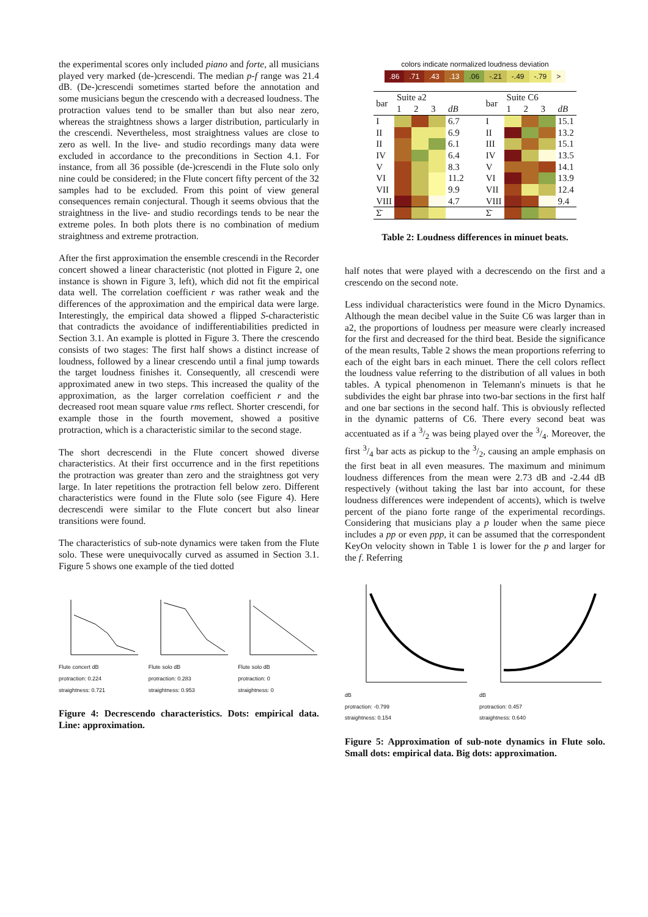the experimental scores only included piano and forte, all musicians played very marked (de-)crescendi. The median p-f range was 21.4 dB. (De-)crescendi sometimes started before the annotation and some musicians begun the crescendo with a decreased loudness. The protraction values tend to be smaller than but also near zero, whereas the straightness shows a larger distribution, particularly in the crescendi. Nevertheless, most straightness values are close to zero as well. In the live- and studio recordings many data were excluded in accordance to the preconditions in Section 4.1. For instance, from all 36 possible (de-)crescendi in the Flute solo only nine could be considered; in the Flute concert fifty percent of the 32 samples had to be excluded. From this point of view general consequences remain conjectural. Though it seems obvious that the straightness in the live- and studio recordings tends to be near the extreme poles. In both plots there is no combination of medium straightness and extreme protraction.
After the first approximation the ensemble crescendi in the Recorder concert showed a linear characteristic (not plotted in Figure 2, one instance is shown in Figure 3, left), which did not fit the empirical data well. The correlation coefficient r was rather weak and the differences of the approximation and the empirical data were large. Interestingly, the empirical data showed a flipped S-characteristic that contradicts the avoidance of indifferentiabilities predicted in Section 3.1. An example is plotted in Figure 3. There the crescendo consists of two stages: The first half shows a distinct increase of loudness, followed by a linear crescendo until a final jump towards the target loudness finishes it. Consequently, all crescendi were approximated anew in two steps. This increased the quality of the approximation, as the larger correlation coefficient r and the decreased root mean square value rms reflect. Shorter crescendi, for example those in the fourth movement, showed a positive protraction, which is a characteristic similar to the second stage.
The short decrescendi in the Flute concert showed diverse characteristics. At their first occurrence and in the first repetitions the protraction was greater than zero and the straightness got very large. In later repetitions the protraction fell below zero. Different characteristics were found in the Flute solo (see Figure 4). Here decrescendi were similar to the Flute concert but also linear transitions were found.
The characteristics of sub-note dynamics were taken from the Flute solo. These were unequivocally curved as assumed in Section 3.1. Figure 5 shows one example of the tied dotted
Flute concert dB
protraction: 0.224
straightness: 0.721
Flute solo dB
protraction: 0.283
straightness: 0.953
Flute solo dB
protraction: 0
straightness: 0
Figure 4: Decrescendo characteristics. Dots: empirical data. Line: approximation.
colors indicate normalized loudness deviation
.86.71.43.13.06 -.21 -.49 -.79 >
| bar | Suite a2 | | | | | bar | Suite C6 | | | |
| --- | --- | --- | --- | --- | --- | --- | --- | --- | --- | --- |
| | 1 | 2 | 3 | dB | | | 1 | 2 | 3 | dB |
| I | | | | 6.7 | | I | | | | 15.1 |
| II | | | | 6.9 | | II | | | | 13.2 |
| II | | | | 6.1 | | III | | | | 15.1 |
| IV | | | | 6.4 | | IV | | | | 13.5 |
| V | | | | 8.3 | | V | | | | 14.1 |
| VI | | | | 11.2 | | VI | | | | 13.9 |
| VII | | | | 9.9 | | VII | | | | 12.4 |
| VIII | | | | 4.7 | | VIII | | | | 9.4 |
| Σ̄ | | | | | | Σ̄ | | | | |
Table 2: Loudness differences in minuet beats.
half notes that were played with a decrescendo on the first and a crescendo on the second note.
Less individual characteristics were found in the Micro Dynamics. Although the mean decibel value in the Suite C6 was larger than in a2, the proportions of loudness per measure were clearly increased for the first and decreased for the third beat. Beside the significance of the mean results, Table 2 shows the mean proportions referring to each of the eight bars in each minuet. There the cell colors reflect the loudness value referring to the distribution of all values in both tables. A typical phenomenon in Telemann's minuets is that he subdivides the eight bar phrase into two-bar sections in the first half and one bar sections in the second half. This is obviously reflected in the dynamic patterns of C6. There every second beat was accentuated as if a 3/2 was being played over the 3/4. Moreover, the first 3/4 bar acts as pickup to the 3/2, causing an ample emphasis on the first beat in all even measures. The maximum and minimum loudness differences from the mean were 2.73 dB and -2.44 dB respectively (without taking the last bar into account, for these loudness differences were independent of accents), which is twelve percent of the piano forte range of the experimental recordings. Considering that musicians play a p louder when the same piece includes a pp or even ppp, it can be assumed that the correspondent KeyOn velocity shown in Table 1 is lower for the p and larger for the f. Referring
dB
protraction: -0.799
straightness: 0.154
dB
protraction: 0.457
straightness: 0.640
Figure 5: Approximation of sub-note dynamics in Flute solo. Small dots: empirical data. Big dots: approximation.